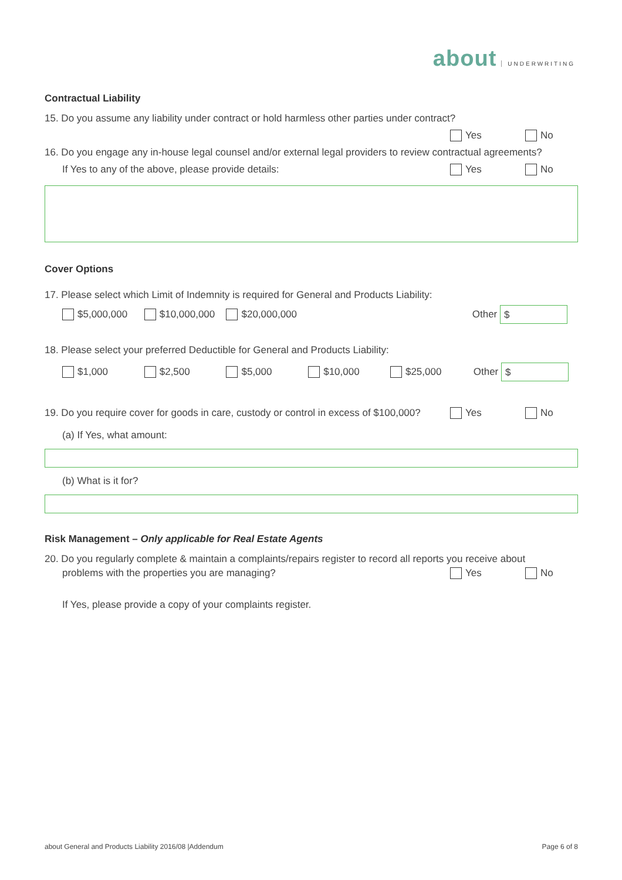about UNDERWRITING
Contractual Liability
15. Do you assume any liability under contract or hold harmless other parties under contract?
Yes No
16. Do you engage any in-house legal counsel and/or external legal providers to review contractual agreements?
If Yes to any of the above, please provide details:
Yes No
Cover Options
17. Please select which Limit of Indemnity is required for General and Products Liability:
$5,000,000 $10,000,000 $20,000,000
Other $
18. Please select your preferred Deductible for General and Products Liability:
$1,000 $2,500 $5,000 $10,000 $25,000
Other $
19. Do you require cover for goods in care, custody or control in excess of $100,000?
Yes No
(a) If Yes, what amount:
(b) What is it for?
Risk Management – Only applicable for Real Estate Agents
20. Do you regularly complete & maintain a complaints/repairs register to record all reports you receive about
problems with the properties you are managing?
Yes No
If Yes, please provide a copy of your complaints register.
about General and Products Liability 2016/08 |Addendum Page 6 of 8